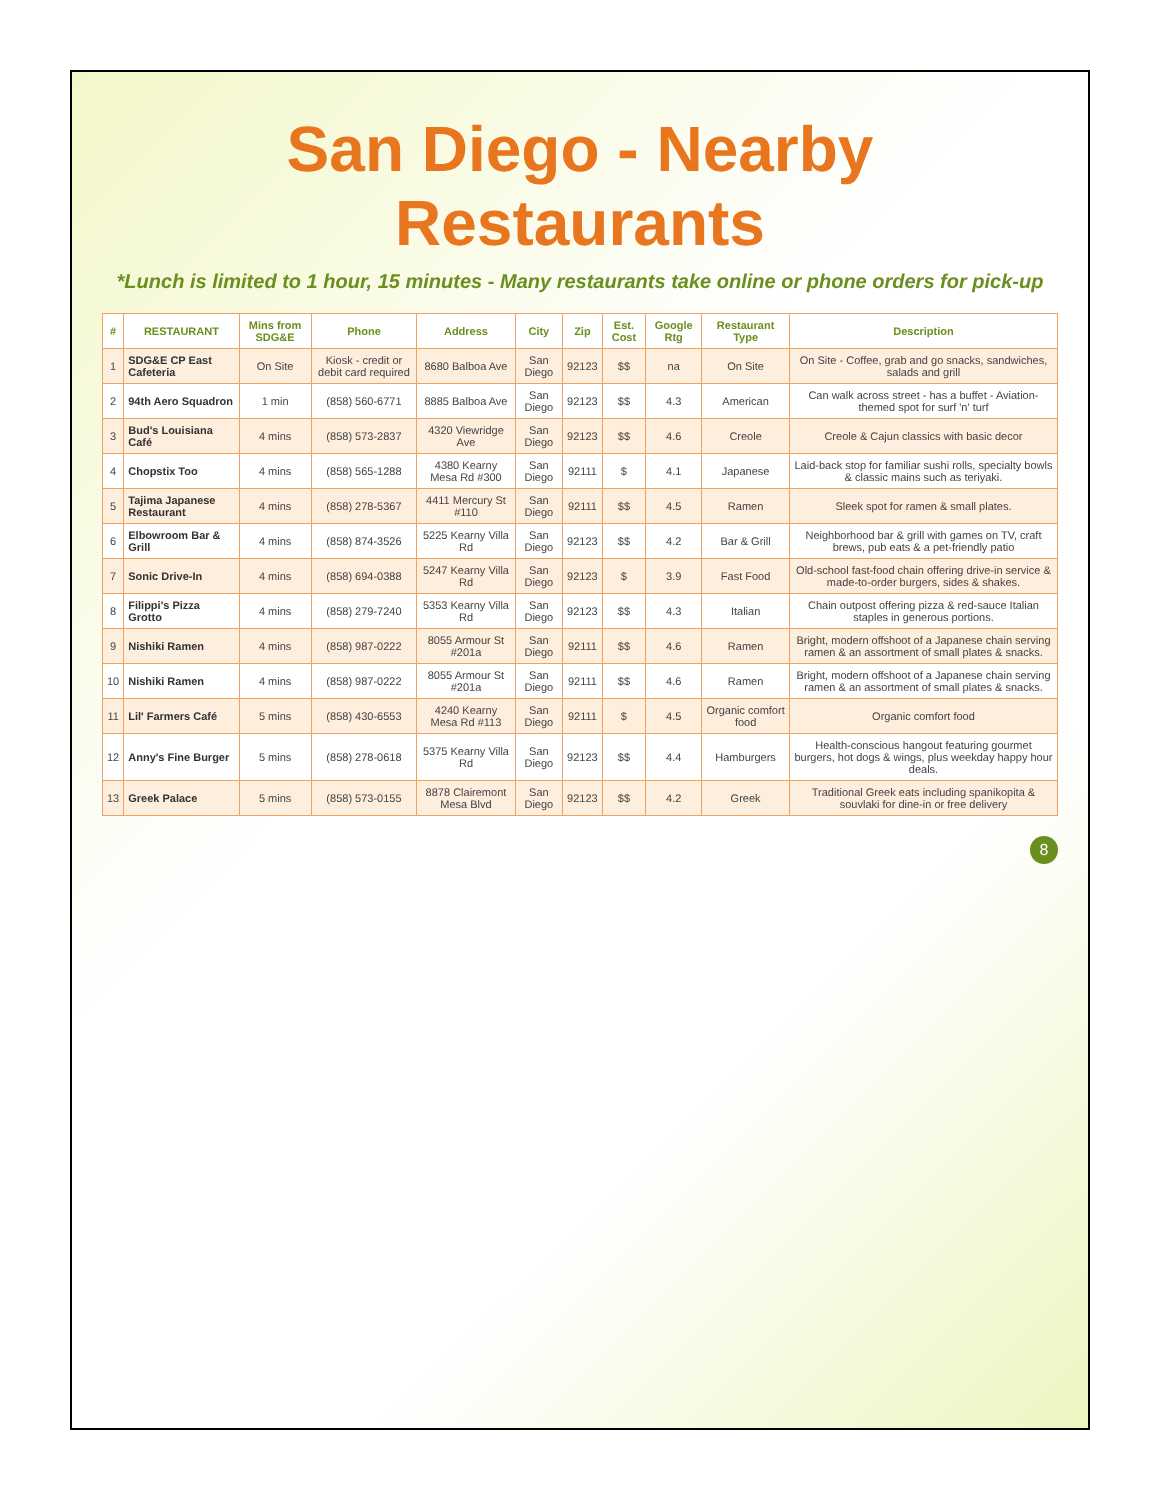San Diego - Nearby Restaurants
*Lunch is limited to 1 hour, 15 minutes - Many restaurants take online or phone orders for pick-up
| # | RESTAURANT | Mins from SDG&E | Phone | Address | City | Zip | Est. Cost | Google Rtg | Restaurant Type | Description |
| --- | --- | --- | --- | --- | --- | --- | --- | --- | --- | --- |
| 1 | SDG&E CP East Cafeteria | On Site | Kiosk - credit or debit card required | 8680 Balboa Ave | San Diego | 92123 | $$ | na | On Site | On Site - Coffee, grab and go snacks, sandwiches, salads and grill |
| 2 | 94th Aero Squadron | 1 min | (858) 560-6771 | 8885 Balboa Ave | San Diego | 92123 | $$ | 4.3 | American | Can walk across street - has a buffet - Aviation-themed spot for surf 'n' turf |
| 3 | Bud's Louisiana Café | 4 mins | (858) 573-2837 | 4320 Viewridge Ave | San Diego | 92123 | $$ | 4.6 | Creole | Creole & Cajun classics with basic decor |
| 4 | Chopstix Too | 4 mins | (858) 565-1288 | 4380 Kearny Mesa Rd #300 | San Diego | 92111 | $ | 4.1 | Japanese | Laid-back stop for familiar sushi rolls, specialty bowls & classic mains such as teriyaki. |
| 5 | Tajima Japanese Restaurant | 4 mins | (858) 278-5367 | 4411 Mercury St #110 | San Diego | 92111 | $$ | 4.5 | Ramen | Sleek spot for ramen & small plates. |
| 6 | Elbowroom Bar & Grill | 4 mins | (858) 874-3526 | 5225 Kearny Villa Rd | San Diego | 92123 | $$ | 4.2 | Bar & Grill | Neighborhood bar & grill with games on TV, craft brews, pub eats & a pet-friendly patio |
| 7 | Sonic Drive-In | 4 mins | (858) 694-0388 | 5247 Kearny Villa Rd | San Diego | 92123 | $ | 3.9 | Fast Food | Old-school fast-food chain offering drive-in service & made-to-order burgers, sides & shakes. |
| 8 | Filippi's Pizza Grotto | 4 mins | (858) 279-7240 | 5353 Kearny Villa Rd | San Diego | 92123 | $$ | 4.3 | Italian | Chain outpost offering pizza & red-sauce Italian staples in generous portions. |
| 9 | Nishiki Ramen | 4 mins | (858) 987-0222 | 8055 Armour St #201a | San Diego | 92111 | $$ | 4.6 | Ramen | Bright, modern offshoot of a Japanese chain serving ramen & an assortment of small plates & snacks. |
| 10 | Nishiki Ramen | 4 mins | (858) 987-0222 | 8055 Armour St #201a | San Diego | 92111 | $$ | 4.6 | Ramen | Bright, modern offshoot of a Japanese chain serving ramen & an assortment of small plates & snacks. |
| 11 | Lil' Farmers Café | 5 mins | (858) 430-6553 | 4240 Kearny Mesa Rd #113 | San Diego | 92111 | $ | 4.5 | Organic comfort food | Organic comfort food |
| 12 | Anny's Fine Burger | 5 mins | (858) 278-0618 | 5375 Kearny Villa Rd | San Diego | 92123 | $$ | 4.4 | Hamburgers | Health-conscious hangout featuring gourmet burgers, hot dogs & wings, plus weekday happy hour deals. |
| 13 | Greek Palace | 5 mins | (858) 573-0155 | 8878 Clairemont Mesa Blvd | San Diego | 92123 | $$ | 4.2 | Greek | Traditional Greek eats including spanikopita & souvlaki for dine-in or free delivery |
8